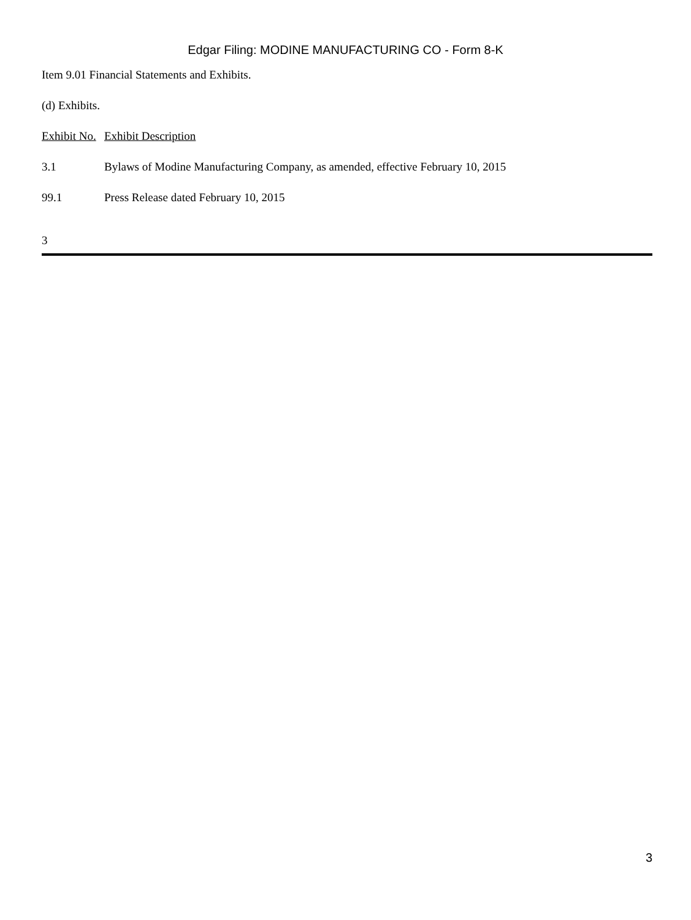Edgar Filing: MODINE MANUFACTURING CO - Form 8-K
Item 9.01 Financial Statements and Exhibits.
(d) Exhibits.
| Exhibit No. | Exhibit Description |
| 3.1 | Bylaws of Modine Manufacturing Company, as amended, effective February 10, 2015 |
| 99.1 | Press Release dated February 10, 2015 |
3
3